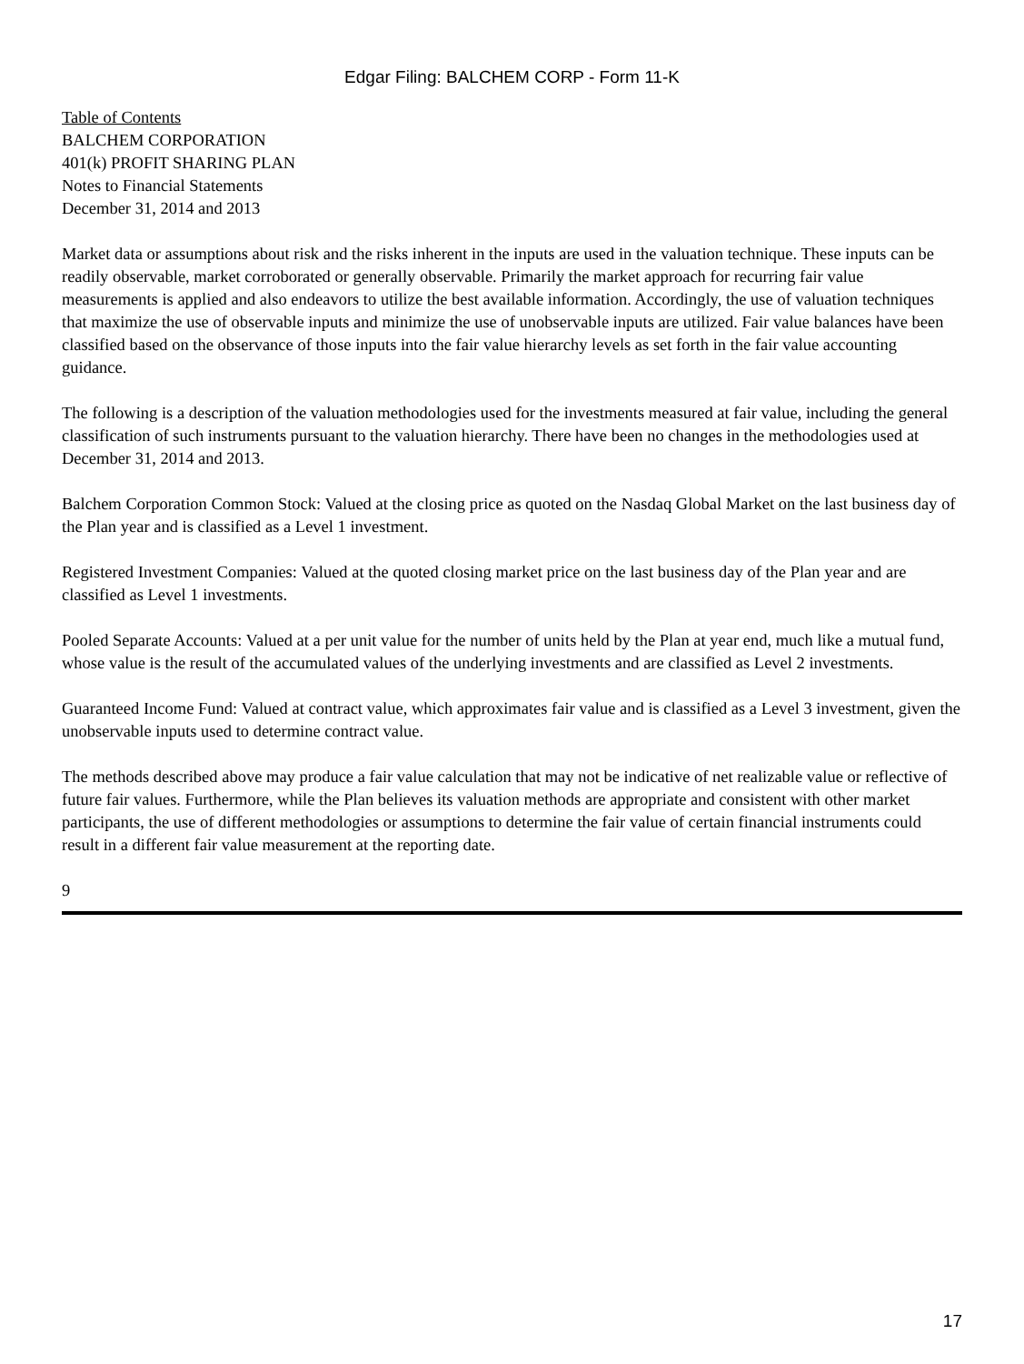Edgar Filing: BALCHEM CORP - Form 11-K
Table of Contents
BALCHEM CORPORATION
401(k) PROFIT SHARING PLAN
Notes to Financial Statements
December 31, 2014 and 2013
Market data or assumptions about risk and the risks inherent in the inputs are used in the valuation technique. These inputs can be readily observable, market corroborated or generally observable. Primarily the market approach for recurring fair value measurements is applied and also endeavors to utilize the best available information. Accordingly, the use of valuation techniques that maximize the use of observable inputs and minimize the use of unobservable inputs are utilized. Fair value balances have been classified based on the observance of those inputs into the fair value hierarchy levels as set forth in the fair value accounting guidance.
The following is a description of the valuation methodologies used for the investments measured at fair value, including the general classification of such instruments pursuant to the valuation hierarchy. There have been no changes in the methodologies used at December 31, 2014 and 2013.
Balchem Corporation Common Stock: Valued at the closing price as quoted on the Nasdaq Global Market on the last business day of the Plan year and is classified as a Level 1 investment.
Registered Investment Companies: Valued at the quoted closing market price on the last business day of the Plan year and are classified as Level 1 investments.
Pooled Separate Accounts: Valued at a per unit value for the number of units held by the Plan at year end, much like a mutual fund, whose value is the result of the accumulated values of the underlying investments and are classified as Level 2 investments.
Guaranteed Income Fund: Valued at contract value, which approximates fair value and is classified as a Level 3 investment, given the unobservable inputs used to determine contract value.
The methods described above may produce a fair value calculation that may not be indicative of net realizable value or reflective of future fair values. Furthermore, while the Plan believes its valuation methods are appropriate and consistent with other market participants, the use of different methodologies or assumptions to determine the fair value of certain financial instruments could result in a different fair value measurement at the reporting date.
9
17